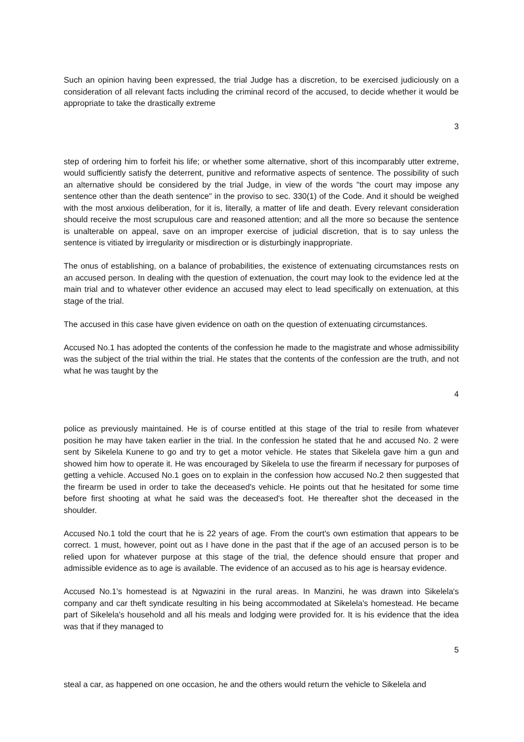Such an opinion having been expressed, the trial Judge has a discretion, to be exercised judiciously on a consideration of all relevant facts including the criminal record of the accused, to decide whether it would be appropriate to take the drastically extreme
3
step of ordering him to forfeit his life; or whether some alternative, short of this incomparably utter extreme, would sufficiently satisfy the deterrent, punitive and reformative aspects of sentence. The possibility of such an alternative should be considered by the trial Judge, in view of the words "the court may impose any sentence other than the death sentence" in the proviso to sec. 330(1) of the Code. And it should be weighed with the most anxious deliberation, for it is, literally, a matter of life and death. Every relevant consideration should receive the most scrupulous care and reasoned attention; and all the more so because the sentence is unalterable on appeal, save on an improper exercise of judicial discretion, that is to say unless the sentence is vitiated by irregularity or misdirection or is disturbingly inappropriate.
The onus of establishing, on a balance of probabilities, the existence of extenuating circumstances rests on an accused person. In dealing with the question of extenuation, the court may look to the evidence led at the main trial and to whatever other evidence an accused may elect to lead specifically on extenuation, at this stage of the trial.
The accused in this case have given evidence on oath on the question of extenuating circumstances.
Accused No.1 has adopted the contents of the confession he made to the magistrate and whose admissibility was the subject of the trial within the trial. He states that the contents of the confession are the truth, and not what he was taught by the
4
police as previously maintained. He is of course entitled at this stage of the trial to resile from whatever position he may have taken earlier in the trial. In the confession he stated that he and accused No. 2 were sent by Sikelela Kunene to go and try to get a motor vehicle. He states that Sikelela gave him a gun and showed him how to operate it. He was encouraged by Sikelela to use the firearm if necessary for purposes of getting a vehicle. Accused No.1 goes on to explain in the confession how accused No.2 then suggested that the firearm be used in order to take the deceased's vehicle. He points out that he hesitated for some time before first shooting at what he said was the deceased's foot. He thereafter shot the deceased in the shoulder.
Accused No.1 told the court that he is 22 years of age. From the court's own estimation that appears to be correct. 1 must, however, point out as I have done in the past that if the age of an accused person is to be relied upon for whatever purpose at this stage of the trial, the defence should ensure that proper and admissible evidence as to age is available. The evidence of an accused as to his age is hearsay evidence.
Accused No.1's homestead is at Ngwazini in the rural areas. In Manzini, he was drawn into Sikelela's company and car theft syndicate resulting in his being accommodated at Sikelela's homestead. He became part of Sikelela's household and all his meals and lodging were provided for. It is his evidence that the idea was that if they managed to
5
steal a car, as happened on one occasion, he and the others would return the vehicle to Sikelela and